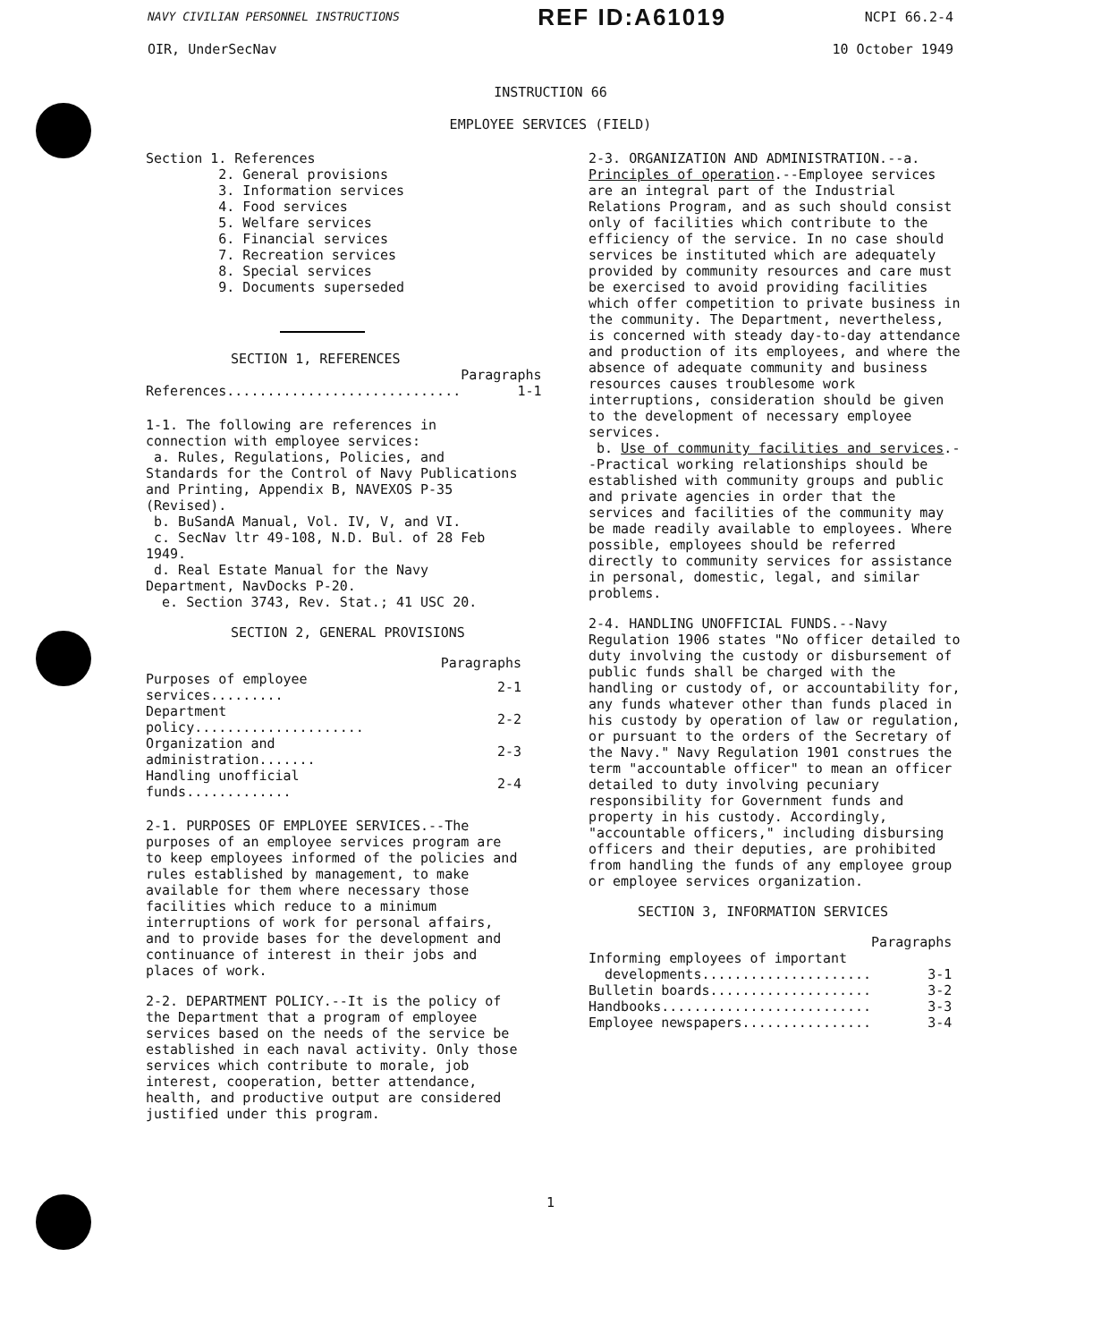NAVY CIVILIAN PERSONNEL INSTRUCTIONS REF ID:A61019 NCPI 66.2-4
OIR, UnderSecNav 10 October 1949
INSTRUCTION 66
EMPLOYEE SERVICES (FIELD)
Section 1. References
2. General provisions
3. Information services
4. Food services
5. Welfare services
6. Financial services
7. Recreation services
8. Special services
9. Documents superseded
SECTION 1, REFERENCES
| | Paragraphs |
| --- | --- |
| References............................. | 1-1 |
1-1. The following are references in connection with employee services:
a. Rules, Regulations, Policies, and Standards for the Control of Navy Publications and Printing, Appendix B, NAVEXOS P-35 (Revised).
b. BuSandA Manual, Vol. IV, V, and VI.
c. SecNav ltr 49-108, N.D. Bul. of 28 Feb 1949.
d. Real Estate Manual for the Navy Department, NavDocks P-20.
e. Section 3743, Rev. Stat.; 41 USC 20.
SECTION 2, GENERAL PROVISIONS
| | Paragraphs |
| --- | --- |
| Purposes of employee services......... | 2-1 |
| Department policy..................... | 2-2 |
| Organization and administration....... | 2-3 |
| Handling unofficial funds............. | 2-4 |
2-1. PURPOSES OF EMPLOYEE SERVICES.--The purposes of an employee services program are to keep employees informed of the policies and rules established by management, to make available for them where necessary those facilities which reduce to a minimum interruptions of work for personal affairs, and to provide bases for the development and continuance of interest in their jobs and places of work.
2-2. DEPARTMENT POLICY.--It is the policy of the Department that a program of employee services based on the needs of the service be established in each naval activity. Only those services which contribute to morale, job interest, cooperation, better attendance, health, and productive output are considered justified under this program.
2-3. ORGANIZATION AND ADMINISTRATION.--a. Principles of operation.--Employee services are an integral part of the Industrial Relations Program, and as such should consist only of facilities which contribute to the efficiency of the service. In no case should services be instituted which are adequately provided by community resources and care must be exercised to avoid providing facilities which offer competition to private business in the community. The Department, nevertheless, is concerned with steady day-to-day attendance and production of its employees, and where the absence of adequate community and business resources causes troublesome work interruptions, consideration should be given to the development of necessary employee services.
b. Use of community facilities and services.--Practical working relationships should be established with community groups and public and private agencies in order that the services and facilities of the community may be made readily available to employees. Where possible, employees should be referred directly to community services for assistance in personal, domestic, legal, and similar problems.
2-4. HANDLING UNOFFICIAL FUNDS.--Navy Regulation 1906 states "No officer detailed to duty involving the custody or disbursement of public funds shall be charged with the handling or custody of, or accountability for, any funds whatever other than funds placed in his custody by operation of law or regulation, or pursuant to the orders of the Secretary of the Navy." Navy Regulation 1901 construes the term "accountable officer" to mean an officer detailed to duty involving pecuniary responsibility for Government funds and property in his custody. Accordingly, "accountable officers," including disbursing officers and their deputies, are prohibited from handling the funds of any employee group or employee services organization.
SECTION 3, INFORMATION SERVICES
| | Paragraphs |
| --- | --- |
| Informing employees of important developments..................... | 3-1 |
| Bulletin boards.................... | 3-2 |
| Handbooks.......................... | 3-3 |
| Employee newspapers................ | 3-4 |
1